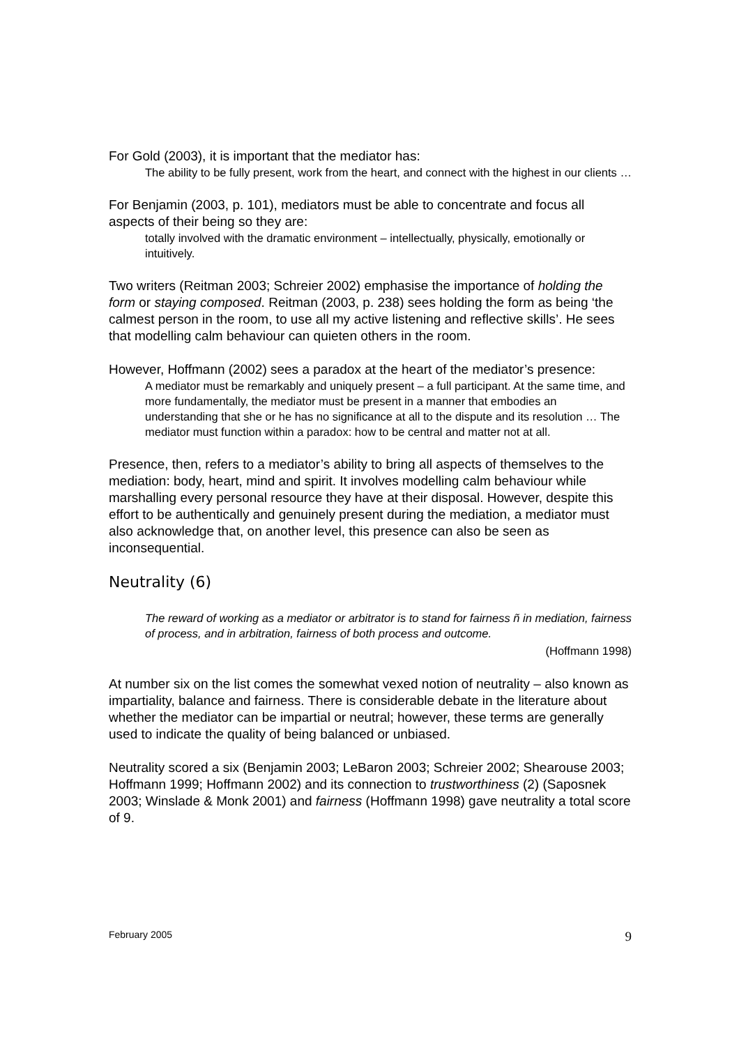For Gold (2003), it is important that the mediator has:
The ability to be fully present, work from the heart, and connect with the highest in our clients …
For Benjamin (2003, p. 101), mediators must be able to concentrate and focus all aspects of their being so they are:
totally involved with the dramatic environment – intellectually, physically, emotionally or intuitively.
Two writers (Reitman 2003; Schreier 2002) emphasise the importance of holding the form or staying composed. Reitman (2003, p. 238) sees holding the form as being ‘the calmest person in the room, to use all my active listening and reflective skills’. He sees that modelling calm behaviour can quieten others in the room.
However, Hoffmann (2002) sees a paradox at the heart of the mediator’s presence:
A mediator must be remarkably and uniquely present – a full participant. At the same time, and more fundamentally, the mediator must be present in a manner that embodies an understanding that she or he has no significance at all to the dispute and its resolution … The mediator must function within a paradox: how to be central and matter not at all.
Presence, then, refers to a mediator’s ability to bring all aspects of themselves to the mediation: body, heart, mind and spirit. It involves modelling calm behaviour while marshalling every personal resource they have at their disposal. However, despite this effort to be authentically and genuinely present during the mediation, a mediator must also acknowledge that, on another level, this presence can also be seen as inconsequential.
Neutrality (6)
The reward of working as a mediator or arbitrator is to stand for fairness ñ in mediation, fairness of process, and in arbitration, fairness of both process and outcome.
(Hoffmann 1998)
At number six on the list comes the somewhat vexed notion of neutrality – also known as impartiality, balance and fairness. There is considerable debate in the literature about whether the mediator can be impartial or neutral; however, these terms are generally used to indicate the quality of being balanced or unbiased.
Neutrality scored a six (Benjamin 2003; LeBaron 2003; Schreier 2002; Shearouse 2003; Hoffmann 1999; Hoffmann 2002) and its connection to trustworthiness (2) (Saposnek 2003; Winslade & Monk 2001) and fairness (Hoffmann 1998) gave neutrality a total score of 9.
February 2005 9